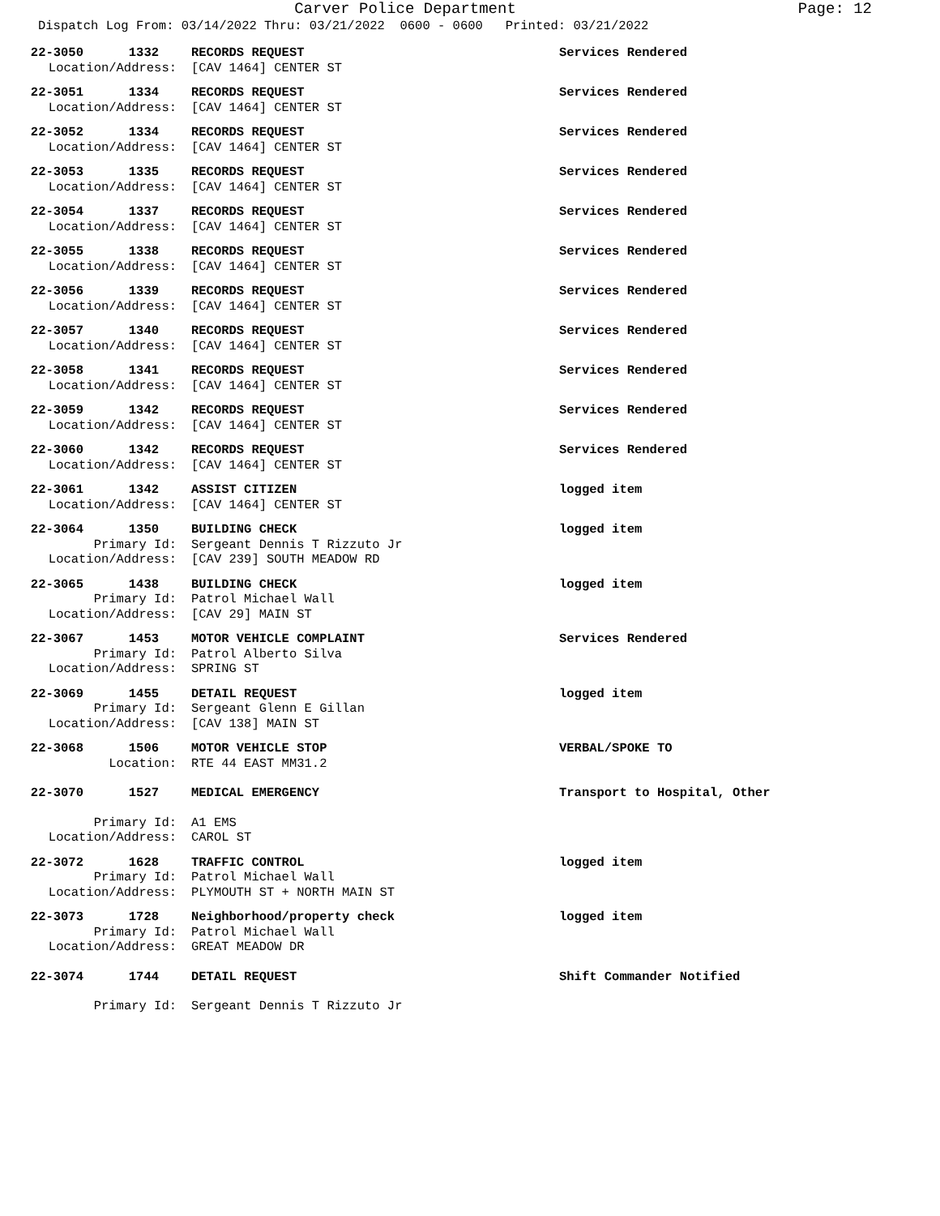Carver Police Department
Page: 12
Dispatch Log From: 03/14/2022 Thru: 03/21/2022 0600 - 0600 Printed: 03/21/2022
22-3050 1332
RECORDS REQUEST Services Rendered
Location/Address:
[CAV 1464] CENTER ST
22-3051 1334
RECORDS REQUEST Services Rendered
Location/Address:
[CAV 1464] CENTER ST
22-3052 1334
RECORDS REQUEST Services Rendered
Location/Address:
[CAV 1464] CENTER ST
22-3053 1335
RECORDS REQUEST Services Rendered
Location/Address:
[CAV 1464] CENTER ST
22-3054 1337
RECORDS REQUEST Services Rendered
Location/Address:
[CAV 1464] CENTER ST
22-3055 1338
RECORDS REQUEST Services Rendered
Location/Address:
[CAV 1464] CENTER ST
22-3056 1339
RECORDS REQUEST Services Rendered
Location/Address:
[CAV 1464] CENTER ST
22-3057 1340
RECORDS REQUEST Services Rendered
Location/Address:
[CAV 1464] CENTER ST
22-3058 1341
RECORDS REQUEST Services Rendered
Location/Address:
[CAV 1464] CENTER ST
22-3059 1342
RECORDS REQUEST Services Rendered
Location/Address:
[CAV 1464] CENTER ST
22-3060 1342
RECORDS REQUEST Services Rendered
Location/Address:
[CAV 1464] CENTER ST
22-3061 1342
ASSIST CITIZEN logged item
Location/Address:
[CAV 1464] CENTER ST
22-3064 1350
BUILDING CHECK logged item
Primary Id:
Sergeant Dennis T Rizzuto Jr
Location/Address:
[CAV 239] SOUTH MEADOW RD
22-3065 1438
BUILDING CHECK logged item
Primary Id:
Patrol Michael Wall
Location/Address:
[CAV 29] MAIN ST
22-3067 1453
MOTOR VEHICLE COMPLAINT Services Rendered
Primary Id:
Patrol Alberto Silva
Location/Address:
SPRING ST
22-3069 1455
DETAIL REQUEST logged item
Primary Id:
Sergeant Glenn E Gillan
Location/Address:
[CAV 138] MAIN ST
22-3068 1506
MOTOR VEHICLE STOP VERBAL/SPOKE TO
Location:
RTE 44 EAST MM31.2
22-3070 1527
MEDICAL EMERGENCY Transport to Hospital, Other
Primary Id:
A1 EMS
Location/Address:
CAROL ST
22-3072 1628
TRAFFIC CONTROL logged item
Primary Id:
Patrol Michael Wall
Location/Address:
PLYMOUTH ST + NORTH MAIN ST
22-3073 1728
Neighborhood/property check logged item
Primary Id:
Patrol Michael Wall
Location/Address:
GREAT MEADOW DR
22-3074 1744
DETAIL REQUEST Shift Commander Notified
Primary Id:
Sergeant Dennis T Rizzuto Jr